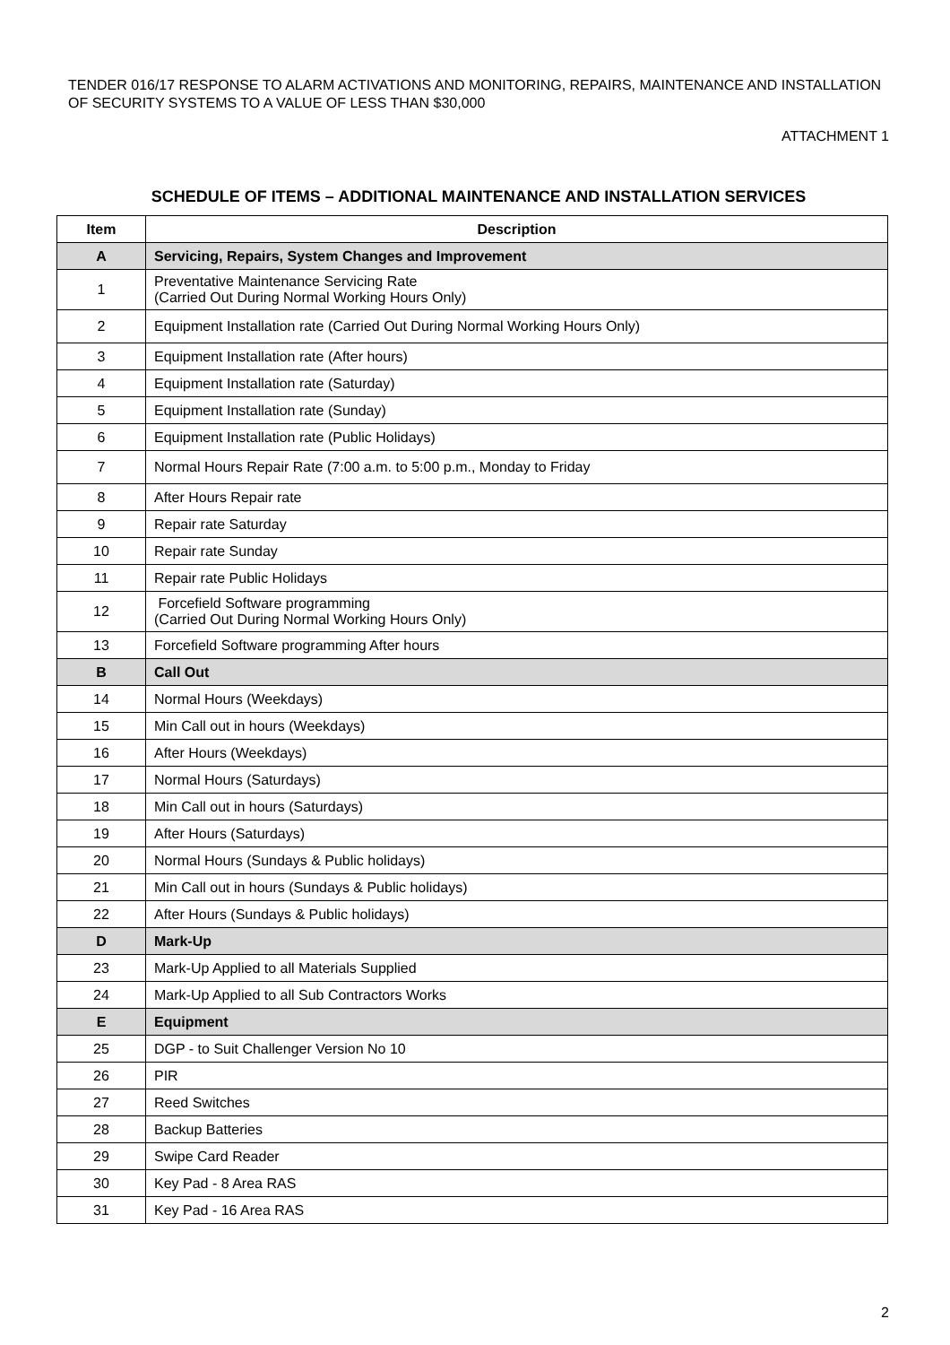TENDER 016/17 RESPONSE TO ALARM ACTIVATIONS AND MONITORING, REPAIRS, MAINTENANCE AND INSTALLATION OF SECURITY SYSTEMS TO A VALUE OF LESS THAN $30,000
ATTACHMENT 1
SCHEDULE OF ITEMS – ADDITIONAL MAINTENANCE AND INSTALLATION SERVICES
| Item | Description |
| --- | --- |
| A | Servicing, Repairs, System Changes and Improvement |
| 1 | Preventative Maintenance Servicing Rate (Carried Out During Normal Working Hours Only) |
| 2 | Equipment Installation rate (Carried Out During Normal Working Hours Only) |
| 3 | Equipment Installation rate (After hours) |
| 4 | Equipment Installation rate (Saturday) |
| 5 | Equipment Installation rate (Sunday) |
| 6 | Equipment Installation rate (Public Holidays) |
| 7 | Normal Hours Repair Rate (7:00 a.m. to 5:00 p.m., Monday to Friday |
| 8 | After Hours Repair rate |
| 9 | Repair rate Saturday |
| 10 | Repair rate Sunday |
| 11 | Repair rate Public Holidays |
| 12 | Forcefield Software programming (Carried Out During Normal Working Hours Only) |
| 13 | Forcefield Software programming After hours |
| B | Call Out |
| 14 | Normal Hours (Weekdays) |
| 15 | Min Call out in hours (Weekdays) |
| 16 | After Hours (Weekdays) |
| 17 | Normal Hours (Saturdays) |
| 18 | Min Call out in hours (Saturdays) |
| 19 | After Hours (Saturdays) |
| 20 | Normal Hours (Sundays & Public holidays) |
| 21 | Min Call out in hours (Sundays & Public holidays) |
| 22 | After Hours (Sundays & Public holidays) |
| D | Mark-Up |
| 23 | Mark-Up Applied to all Materials Supplied |
| 24 | Mark-Up Applied to all Sub Contractors Works |
| E | Equipment |
| 25 | DGP - to Suit Challenger Version No 10 |
| 26 | PIR |
| 27 | Reed Switches |
| 28 | Backup Batteries |
| 29 | Swipe Card Reader |
| 30 | Key Pad - 8 Area RAS |
| 31 | Key Pad - 16 Area RAS |
2